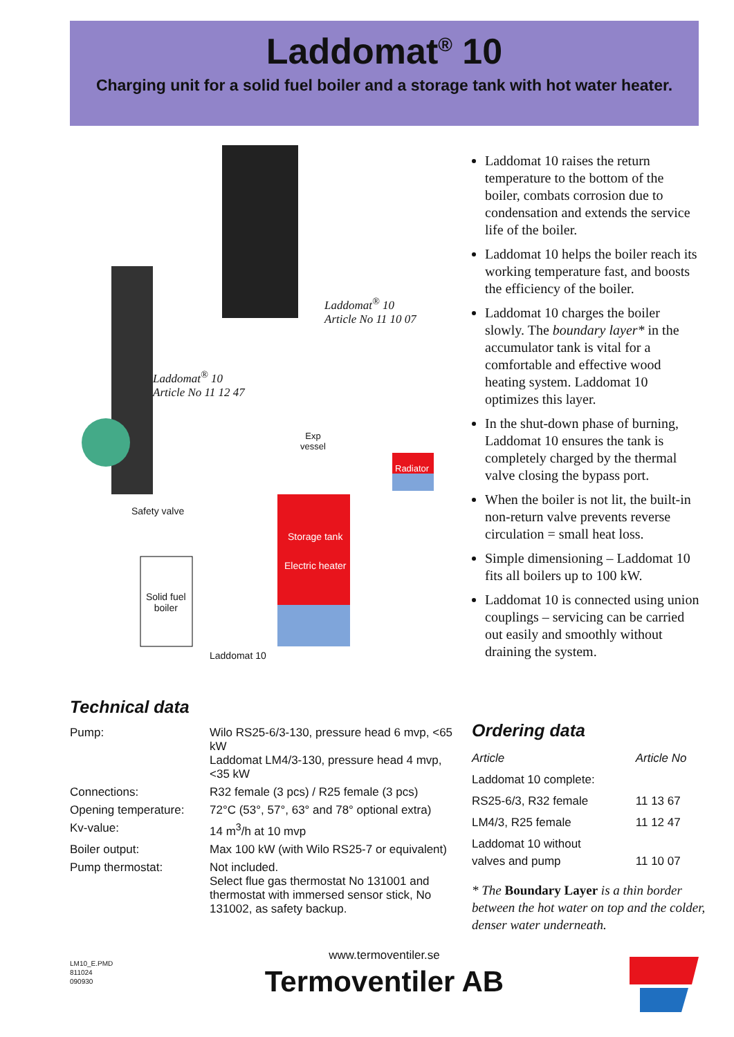Laddomat<sup>®</sup> 10
Charging unit for a solid fuel boiler and a storage tank with hot water heater.
Laddomat<sup>®</sup> 10
Article No 11 10 07
Laddomat<sup>®</sup> 10
Article No 11 12 47
Exp
vessel
Radiator
Safety valve
Storage tank
Electric heater
Solid fuel
boiler
Laddomat 10
Laddomat 10 raises the return temperature to the bottom of the boiler, combats corrosion due to condensation and extends the service life of the boiler.
Laddomat 10 helps the boiler reach its working temperature fast, and boosts the efficiency of the boiler.
Laddomat 10 charges the boiler slowly. The boundary layer* in the accumulator tank is vital for a comfortable and effective wood heating system. Laddomat 10 optimizes this layer.
In the shut-down phase of burning, Laddomat 10 ensures the tank is completely charged by the thermal valve closing the bypass port.
When the boiler is not lit, the built-in non-return valve prevents reverse circulation = small heat loss.
Simple dimensioning – Laddomat 10 fits all boilers up to 100 kW.
Laddomat 10 is connected using union couplings – servicing can be carried out easily and smoothly without draining the system.
Technical data
| Pump: | Wilo RS25-6/3-130, pressure head 6 mvp, <65 kW Laddomat LM4/3-130, pressure head 4 mvp, <35 kW |
| Connections: | R32 female (3 pcs) / R25 female (3 pcs) |
| Opening temperature: | 72°C (53°, 57°, 63° and 78° optional extra) |
| Kv-value: | 14 m<sup>3</sup>/h at 10 mvp |
| Boiler output: | Max 100 kW (with Wilo RS25-7 or equivalent) |
| Pump thermostat: | Not included. Select flue gas thermostat No 131001 and thermostat with immersed sensor stick, No 131002, as safety backup. |
Ordering data
| Article | Article No |
| --- | --- |
| Laddomat 10 complete: | |
| RS25-6/3, R32 female | 11 13 67 |
| LM4/3, R25 female | 11 12 47 |
| Laddomat 10 without valves and pump | 11 10 07 |
* The Boundary Layer is a thin border between the hot water on top and the colder, denser water underneath.
LM10_E.PMD
811024
090930
www.termoventiler.se
Termoventiler AB